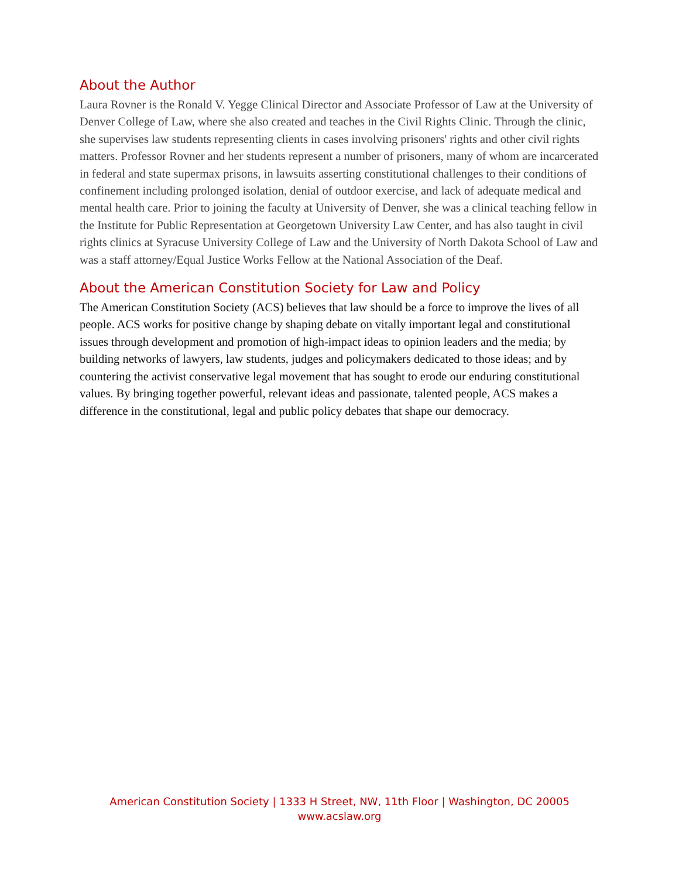About the Author
Laura Rovner is the Ronald V. Yegge Clinical Director and Associate Professor of Law at the University of Denver College of Law, where she also created and teaches in the Civil Rights Clinic. Through the clinic, she supervises law students representing clients in cases involving prisoners' rights and other civil rights matters. Professor Rovner and her students represent a number of prisoners, many of whom are incarcerated in federal and state supermax prisons, in lawsuits asserting constitutional challenges to their conditions of confinement including prolonged isolation, denial of outdoor exercise, and lack of adequate medical and mental health care. Prior to joining the faculty at University of Denver, she was a clinical teaching fellow in the Institute for Public Representation at Georgetown University Law Center, and has also taught in civil rights clinics at Syracuse University College of Law and the University of North Dakota School of Law and was a staff attorney/Equal Justice Works Fellow at the National Association of the Deaf.
About the American Constitution Society for Law and Policy
The American Constitution Society (ACS) believes that law should be a force to improve the lives of all people. ACS works for positive change by shaping debate on vitally important legal and constitutional issues through development and promotion of high-impact ideas to opinion leaders and the media; by building networks of lawyers, law students, judges and policymakers dedicated to those ideas; and by countering the activist conservative legal movement that has sought to erode our enduring constitutional values. By bringing together powerful, relevant ideas and passionate, talented people, ACS makes a difference in the constitutional, legal and public policy debates that shape our democracy.
American Constitution Society | 1333 H Street, NW, 11th Floor | Washington, DC 20005
www.acslaw.org